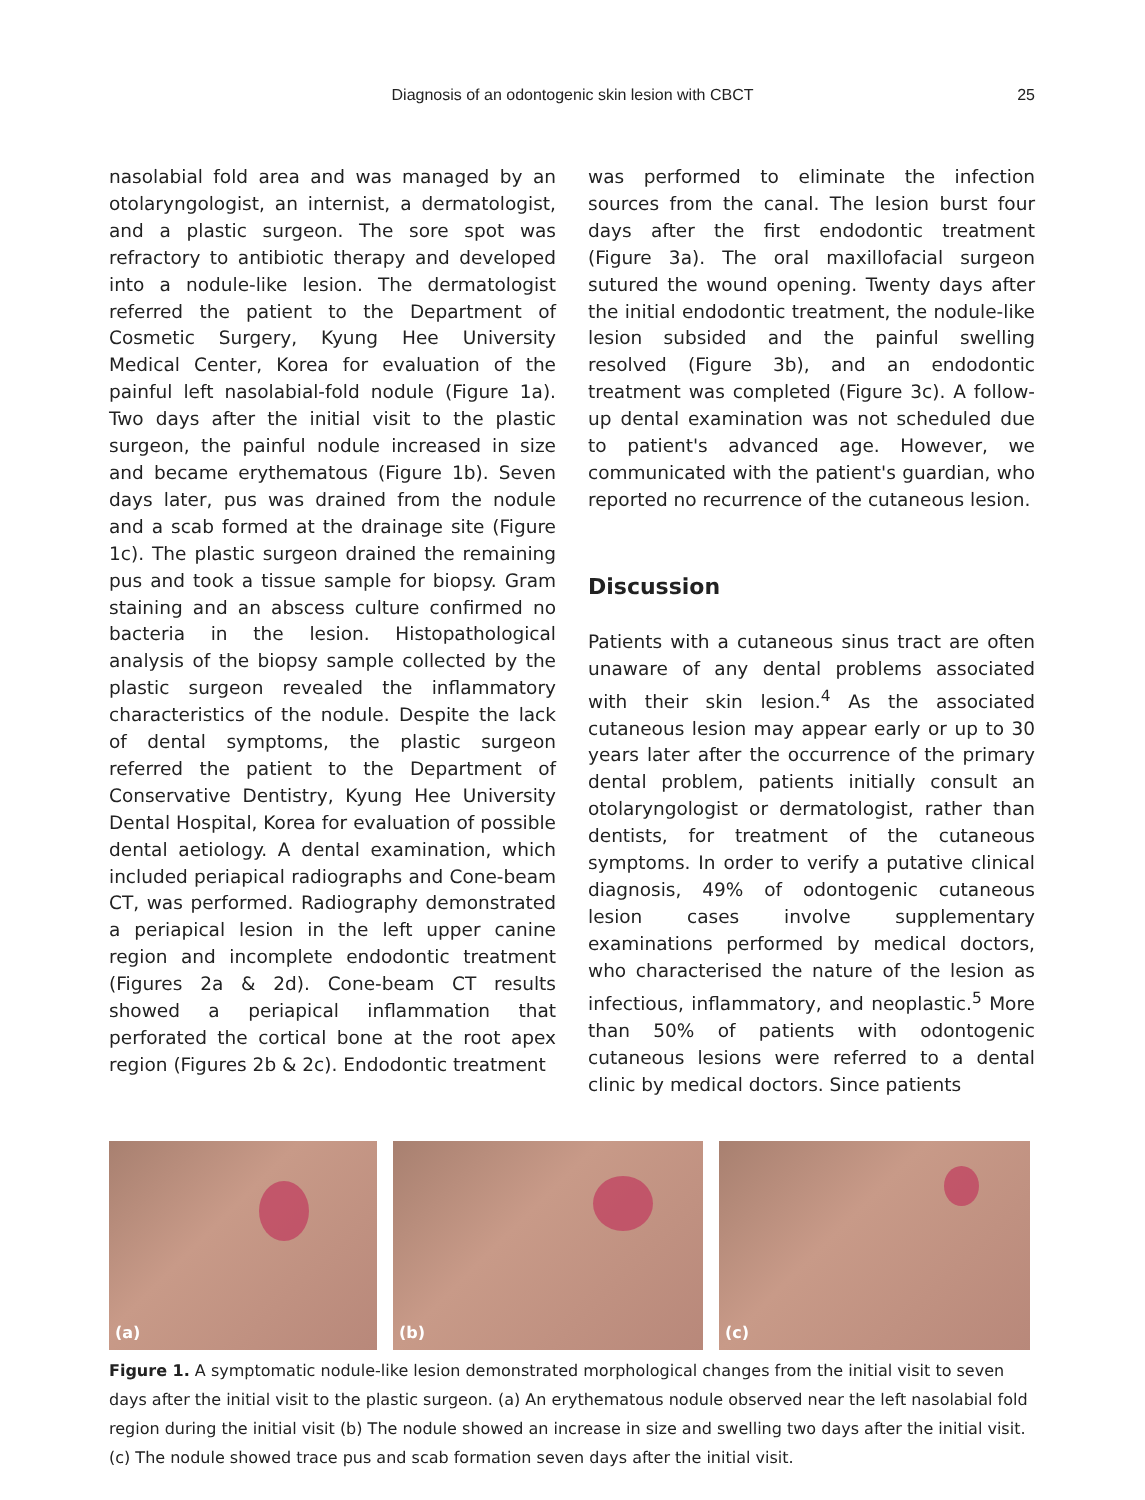Diagnosis of an odontogenic skin lesion with CBCT 25
nasolabial fold area and was managed by an otolaryngologist, an internist, a dermatologist, and a plastic surgeon. The sore spot was refractory to antibiotic therapy and developed into a nodule-like lesion. The dermatologist referred the patient to the Department of Cosmetic Surgery, Kyung Hee University Medical Center, Korea for evaluation of the painful left nasolabial-fold nodule (Figure 1a). Two days after the initial visit to the plastic surgeon, the painful nodule increased in size and became erythematous (Figure 1b). Seven days later, pus was drained from the nodule and a scab formed at the drainage site (Figure 1c). The plastic surgeon drained the remaining pus and took a tissue sample for biopsy. Gram staining and an abscess culture confirmed no bacteria in the lesion. Histopathological analysis of the biopsy sample collected by the plastic surgeon revealed the inflammatory characteristics of the nodule. Despite the lack of dental symptoms, the plastic surgeon referred the patient to the Department of Conservative Dentistry, Kyung Hee University Dental Hospital, Korea for evaluation of possible dental aetiology. A dental examination, which included periapical radiographs and Cone-beam CT, was performed. Radiography demonstrated a periapical lesion in the left upper canine region and incomplete endodontic treatment (Figures 2a & 2d). Cone-beam CT results showed a periapical inflammation that perforated the cortical bone at the root apex region (Figures 2b & 2c). Endodontic treatment
was performed to eliminate the infection sources from the canal. The lesion burst four days after the first endodontic treatment (Figure 3a). The oral maxillofacial surgeon sutured the wound opening. Twenty days after the initial endodontic treatment, the nodule-like lesion subsided and the painful swelling resolved (Figure 3b), and an endodontic treatment was completed (Figure 3c). A follow-up dental examination was not scheduled due to patient's advanced age. However, we communicated with the patient's guardian, who reported no recurrence of the cutaneous lesion.
Discussion
Patients with a cutaneous sinus tract are often unaware of any dental problems associated with their skin lesion.<sup>4</sup> As the associated cutaneous lesion may appear early or up to 30 years later after the occurrence of the primary dental problem, patients initially consult an otolaryngologist or dermatologist, rather than dentists, for treatment of the cutaneous symptoms. In order to verify a putative clinical diagnosis, 49% of odontogenic cutaneous lesion cases involve supplementary examinations performed by medical doctors, who characterised the nature of the lesion as infectious, inflammatory, and neoplastic.<sup>5</sup> More than 50% of patients with odontogenic cutaneous lesions were referred to a dental clinic by medical doctors. Since patients
(a)
(b)
(c)
Figure 1. A symptomatic nodule-like lesion demonstrated morphological changes from the initial visit to seven days after the initial visit to the plastic surgeon. (a) An erythematous nodule observed near the left nasolabial fold region during the initial visit (b) The nodule showed an increase in size and swelling two days after the initial visit. (c) The nodule showed trace pus and scab formation seven days after the initial visit.